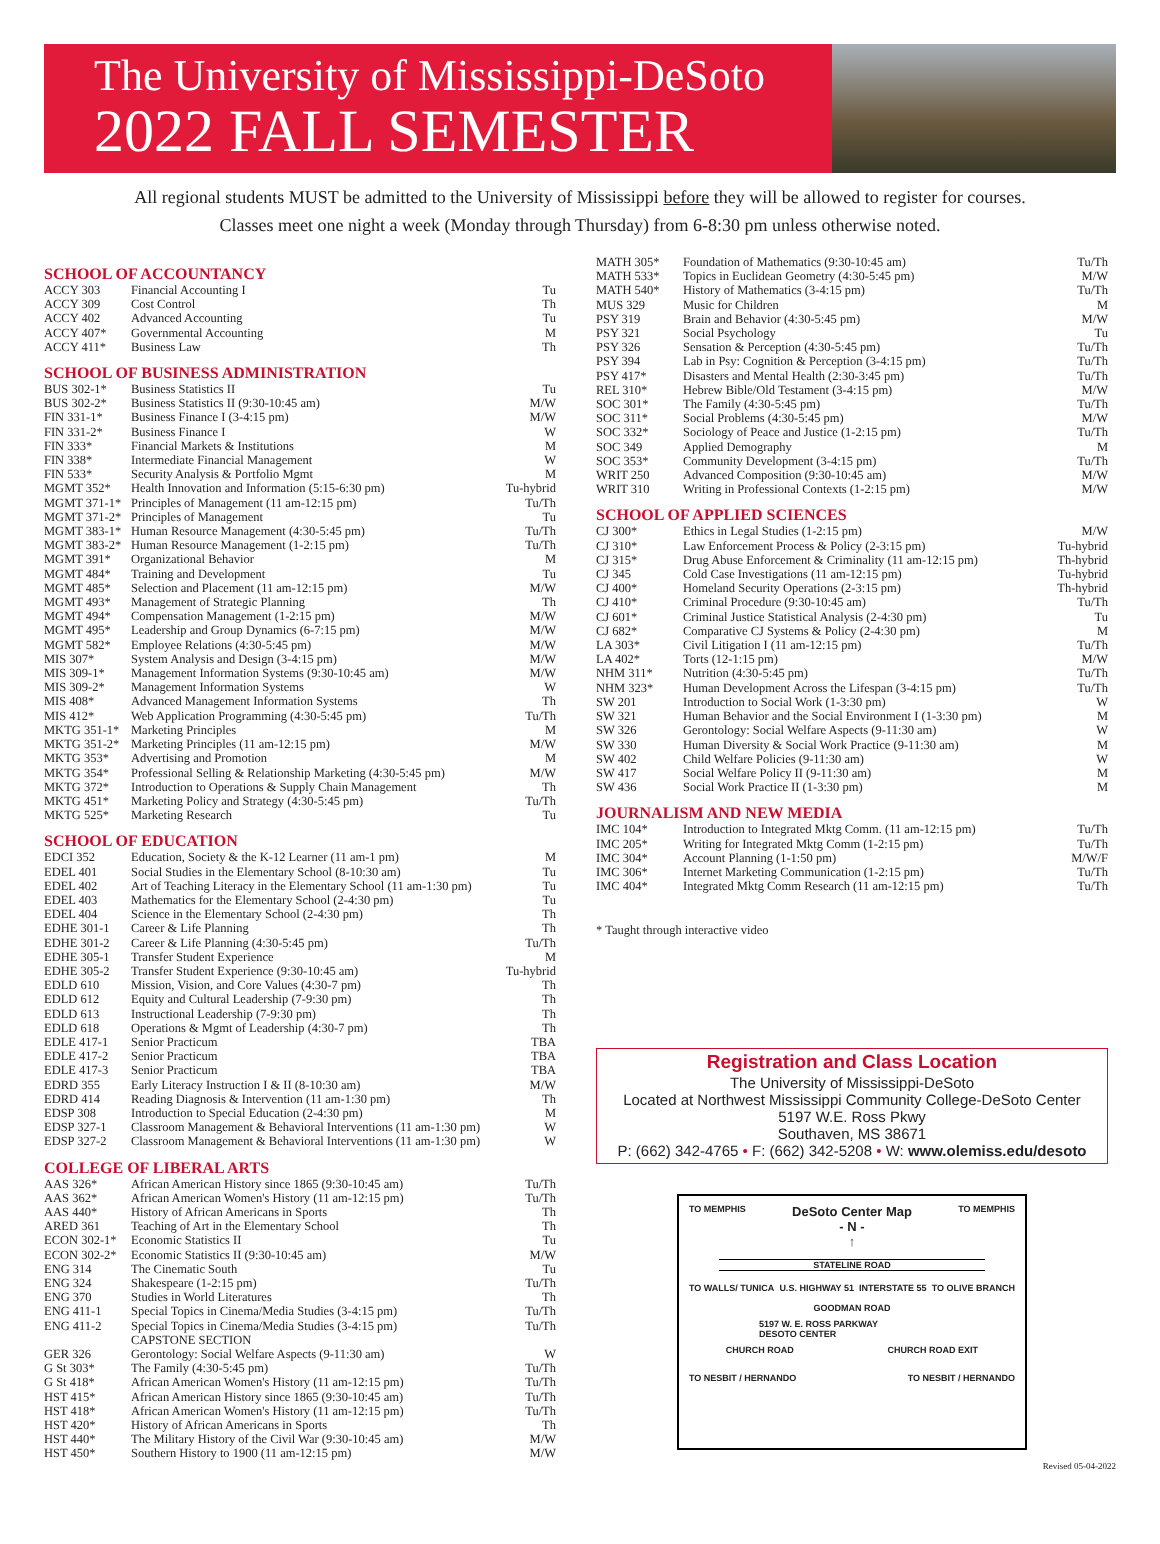The University of Mississippi-DeSoto
2022 FALL SEMESTER
All regional students MUST be admitted to the University of Mississippi before they will be allowed to register for courses.
Classes meet one night a week (Monday through Thursday) from 6-8:30 pm unless otherwise noted.
SCHOOL OF ACCOUNTANCY
| ACCY 303 | Financial Accounting I | Tu |
| ACCY 309 | Cost Control | Th |
| ACCY 402 | Advanced Accounting | Tu |
| ACCY 407* | Governmental Accounting | M |
| ACCY 411* | Business Law | Th |
SCHOOL OF BUSINESS ADMINISTRATION
| BUS 302-1* | Business Statistics II | Tu |
| BUS 302-2* | Business Statistics II (9:30-10:45 am) | M/W |
| FIN 331-1* | Business Finance I (3-4:15 pm) | M/W |
| FIN 331-2* | Business Finance I | W |
| FIN 333* | Financial Markets & Institutions | M |
| FIN 338* | Intermediate Financial Management | W |
| FIN 533* | Security Analysis & Portfolio Mgmt | M |
| MGMT 352* | Health Innovation and Information (5:15-6:30 pm) | Tu-hybrid |
| MGMT 371-1* | Principles of Management (11 am-12:15 pm) | Tu/Th |
| MGMT 371-2* | Principles of Management | Tu |
| MGMT 383-1* | Human Resource Management (4:30-5:45 pm) | Tu/Th |
| MGMT 383-2* | Human Resource Management (1-2:15 pm) | Tu/Th |
| MGMT 391* | Organizational Behavior | M |
| MGMT 484* | Training and Development | Tu |
| MGMT 485* | Selection and Placement (11 am-12:15 pm) | M/W |
| MGMT 493* | Management of Strategic Planning | Th |
| MGMT 494* | Compensation Management (1-2:15 pm) | M/W |
| MGMT 495* | Leadership and Group Dynamics (6-7:15 pm) | M/W |
| MGMT 582* | Employee Relations (4:30-5:45 pm) | M/W |
| MIS 307* | System Analysis and Design (3-4:15 pm) | M/W |
| MIS 309-1* | Management Information Systems (9:30-10:45 am) | M/W |
| MIS 309-2* | Management Information Systems | W |
| MIS 408* | Advanced Management Information Systems | Th |
| MIS 412* | Web Application Programming (4:30-5:45 pm) | Tu/Th |
| MKTG 351-1* | Marketing Principles | M |
| MKTG 351-2* | Marketing Principles (11 am-12:15 pm) | M/W |
| MKTG 353* | Advertising and Promotion | M |
| MKTG 354* | Professional Selling & Relationship Marketing (4:30-5:45 pm) | M/W |
| MKTG 372* | Introduction to Operations & Supply Chain Management | Th |
| MKTG 451* | Marketing Policy and Strategy (4:30-5:45 pm) | Tu/Th |
| MKTG 525* | Marketing Research | Tu |
SCHOOL OF EDUCATION
| EDCI 352 | Education, Society & the K-12 Learner (11 am-1 pm) | M |
| EDEL 401 | Social Studies in the Elementary School (8-10:30 am) | Tu |
| EDEL 402 | Art of Teaching Literacy in the Elementary School (11 am-1:30 pm) | Tu |
| EDEL 403 | Mathematics for the Elementary School (2-4:30 pm) | Tu |
| EDEL 404 | Science in the Elementary School (2-4:30 pm) | Th |
| EDHE 301-1 | Career & Life Planning | Th |
| EDHE 301-2 | Career & Life Planning (4:30-5:45 pm) | Tu/Th |
| EDHE 305-1 | Transfer Student Experience | M |
| EDHE 305-2 | Transfer Student Experience (9:30-10:45 am) | Tu-hybrid |
| EDLD 610 | Mission, Vision, and Core Values (4:30-7 pm) | Th |
| EDLD 612 | Equity and Cultural Leadership (7-9:30 pm) | Th |
| EDLD 613 | Instructional Leadership (7-9:30 pm) | Th |
| EDLD 618 | Operations & Mgmt of Leadership (4:30-7 pm) | Th |
| EDLE 417-1 | Senior Practicum | TBA |
| EDLE 417-2 | Senior Practicum | TBA |
| EDLE 417-3 | Senior Practicum | TBA |
| EDRD 355 | Early Literacy Instruction I & II (8-10:30 am) | M/W |
| EDRD 414 | Reading Diagnosis & Intervention (11 am-1:30 pm) | Th |
| EDSP 308 | Introduction to Special Education (2-4:30 pm) | M |
| EDSP 327-1 | Classroom Management & Behavioral Interventions (11 am-1:30 pm) | W |
| EDSP 327-2 | Classroom Management & Behavioral Interventions (11 am-1:30 pm) | W |
COLLEGE OF LIBERAL ARTS
| AAS 326* | African American History since 1865 (9:30-10:45 am) | Tu/Th |
| AAS 362* | African American Women's History (11 am-12:15 pm) | Tu/Th |
| AAS 440* | History of African Americans in Sports | Th |
| ARED 361 | Teaching of Art in the Elementary School | Th |
| ECON 302-1* | Economic Statistics II | Tu |
| ECON 302-2* | Economic Statistics II (9:30-10:45 am) | M/W |
| ENG 314 | The Cinematic South | Tu |
| ENG 324 | Shakespeare (1-2:15 pm) | Tu/Th |
| ENG 370 | Studies in World Literatures | Th |
| ENG 411-1 | Special Topics in Cinema/Media Studies (3-4:15 pm) | Tu/Th |
| ENG 411-2 | Special Topics in Cinema/Media Studies (3-4:15 pm) CAPSTONE SECTION | Tu/Th |
| GER 326 | Gerontology: Social Welfare Aspects (9-11:30 am) | W |
| G St 303* | The Family (4:30-5:45 pm) | Tu/Th |
| G St 418* | African American Women's History (11 am-12:15 pm) | Tu/Th |
| HST 415* | African American History since 1865 (9:30-10:45 am) | Tu/Th |
| HST 418* | African American Women's History (11 am-12:15 pm) | Tu/Th |
| HST 420* | History of African Americans in Sports | Th |
| HST 440* | The Military History of the Civil War (9:30-10:45 am) | M/W |
| HST 450* | Southern History to 1900 (11 am-12:15 pm) | M/W |
| MATH 305* | Foundation of Mathematics (9:30-10:45 am) | Tu/Th |
| MATH 533* | Topics in Euclidean Geometry (4:30-5:45 pm) | M/W |
| MATH 540* | History of Mathematics (3-4:15 pm) | Tu/Th |
| MUS 329 | Music for Children | M |
| PSY 319 | Brain and Behavior (4:30-5:45 pm) | M/W |
| PSY 321 | Social Psychology | Tu |
| PSY 326 | Sensation & Perception (4:30-5:45 pm) | Tu/Th |
| PSY 394 | Lab in Psy: Cognition & Perception (3-4:15 pm) | Tu/Th |
| PSY 417* | Disasters and Mental Health (2:30-3:45 pm) | Tu/Th |
| REL 310* | Hebrew Bible/Old Testament (3-4:15 pm) | M/W |
| SOC 301* | The Family (4:30-5:45 pm) | Tu/Th |
| SOC 311* | Social Problems (4:30-5:45 pm) | M/W |
| SOC 332* | Sociology of Peace and Justice (1-2:15 pm) | Tu/Th |
| SOC 349 | Applied Demography | M |
| SOC 353* | Community Development (3-4:15 pm) | Tu/Th |
| WRIT 250 | Advanced Composition (9:30-10:45 am) | M/W |
| WRIT 310 | Writing in Professional Contexts (1-2:15 pm) | M/W |
SCHOOL OF APPLIED SCIENCES
| CJ 300* | Ethics in Legal Studies (1-2:15 pm) | M/W |
| CJ 310* | Law Enforcement Process & Policy (2-3:15 pm) | Tu-hybrid |
| CJ 315* | Drug Abuse Enforcement & Criminality (11 am-12:15 pm) | Th-hybrid |
| CJ 345 | Cold Case Investigations (11 am-12:15 pm) | Tu-hybrid |
| CJ 400* | Homeland Security Operations (2-3:15 pm) | Th-hybrid |
| CJ 410* | Criminal Procedure (9:30-10:45 am) | Tu/Th |
| CJ 601* | Criminal Justice Statistical Analysis (2-4:30 pm) | Tu |
| CJ 682* | Comparative CJ Systems & Policy (2-4:30 pm) | M |
| LA 303* | Civil Litigation I (11 am-12:15 pm) | Tu/Th |
| LA 402* | Torts (12-1:15 pm) | M/W |
| NHM 311* | Nutrition (4:30-5:45 pm) | Tu/Th |
| NHM 323* | Human Development Across the Lifespan (3-4:15 pm) | Tu/Th |
| SW 201 | Introduction to Social Work (1-3:30 pm) | W |
| SW 321 | Human Behavior and the Social Environment I (1-3:30 pm) | M |
| SW 326 | Gerontology: Social Welfare Aspects (9-11:30 am) | W |
| SW 330 | Human Diversity & Social Work Practice (9-11:30 am) | M |
| SW 402 | Child Welfare Policies (9-11:30 am) | W |
| SW 417 | Social Welfare Policy II (9-11:30 am) | M |
| SW 436 | Social Work Practice II (1-3:30 pm) | M |
JOURNALISM AND NEW MEDIA
| IMC 104* | Introduction to Integrated Mktg Comm. (11 am-12:15 pm) | Tu/Th |
| IMC 205* | Writing for Integrated Mktg Comm (1-2:15 pm) | Tu/Th |
| IMC 304* | Account Planning (1-1:50 pm) | M/W/F |
| IMC 306* | Internet Marketing Communication (1-2:15 pm) | Tu/Th |
| IMC 404* | Integrated Mktg Comm Research (11 am-12:15 pm) | Tu/Th |
* Taught through interactive video
Registration and Class Location
The University of Mississippi-DeSoto
Located at Northwest Mississippi Community College-DeSoto Center
5197 W.E. Ross Pkwy
Southaven, MS 38671
P: (662) 342-4765 • F: (662) 342-5208 • W: www.olemiss.edu/desoto
TO MEMPHIS DeSoto Center Map
- N -
↑ TO MEMPHIS
STATELINE ROAD
TO WALLS/ TUNICA U.S. HIGHWAY 51 INTERSTATE 55 TO OLIVE BRANCH
GOODMAN ROAD
5197 W. E. ROSS PARKWAY
DESOTO CENTER
CHURCH ROAD CHURCH ROAD EXIT
TO NESBIT / HERNANDO TO NESBIT / HERNANDO
Revised 05-04-2022